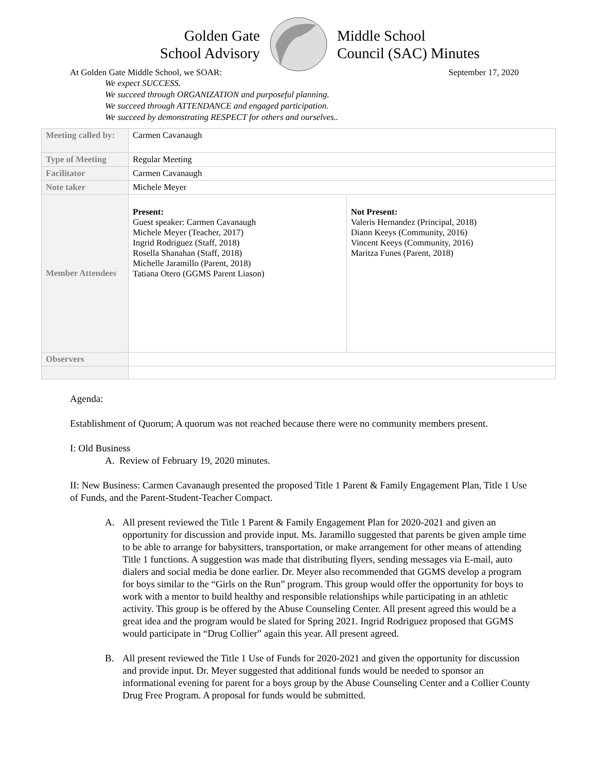Golden Gate
School Advisory
Middle School
Council (SAC) Minutes
At Golden Gate Middle School, we SOAR: September 17, 2020
We expect SUCCESS.
We succeed through ORGANIZATION and purposeful planning.
We succeed through ATTENDANCE and engaged participation.
We succeed by demonstrating RESPECT for others and ourselves..
| Meeting called by: | Carmen Cavanaugh | |
| Type of Meeting | Regular Meeting | |
| Facilitator | Carmen Cavanaugh | |
| Note taker | Michele Meyer | |
| Member Attendees | Present: Guest speaker: Carmen Cavanaugh Michele Meyer (Teacher, 2017) Ingrid Rodriguez (Staff, 2018) Rosella Shanahan (Staff, 2018) Michelle Jaramillo (Parent, 2018) Tatiana Otero (GGMS Parent Liason) | Not Present: Valeris Hernandez (Principal, 2018) Diann Keeys (Community, 2016) Vincent Keeys (Community, 2016) Maritza Funes (Parent, 2018) |
| Observers | | |
Agenda:
Establishment of Quorum; A quorum was not reached because there were no community members present.
I: Old Business
A. Review of February 19, 2020 minutes.
II: New Business: Carmen Cavanaugh presented the proposed Title 1 Parent & Family Engagement Plan, Title 1 Use of Funds, and the Parent-Student-Teacher Compact.
A. All present reviewed the Title 1 Parent & Family Engagement Plan for 2020-2021 and given an opportunity for discussion and provide input. Ms. Jaramillo suggested that parents be given ample time to be able to arrange for babysitters, transportation, or make arrangement for other means of attending Title 1 functions. A suggestion was made that distributing flyers, sending messages via E-mail, auto dialers and social media be done earlier. Dr. Meyer also recommended that GGMS develop a program for boys similar to the “Girls on the Run” program. This group would offer the opportunity for boys to work with a mentor to build healthy and responsible relationships while participating in an athletic activity. This group is be offered by the Abuse Counseling Center. All present agreed this would be a great idea and the program would be slated for Spring 2021. Ingrid Rodriguez proposed that GGMS would participate in “Drug Collier” again this year. All present agreed.
B. All present reviewed the Title 1 Use of Funds for 2020-2021 and given the opportunity for discussion and provide input. Dr. Meyer suggested that additional funds would be needed to sponsor an informational evening for parent for a boys group by the Abuse Counseling Center and a Collier County Drug Free Program. A proposal for funds would be submitted.